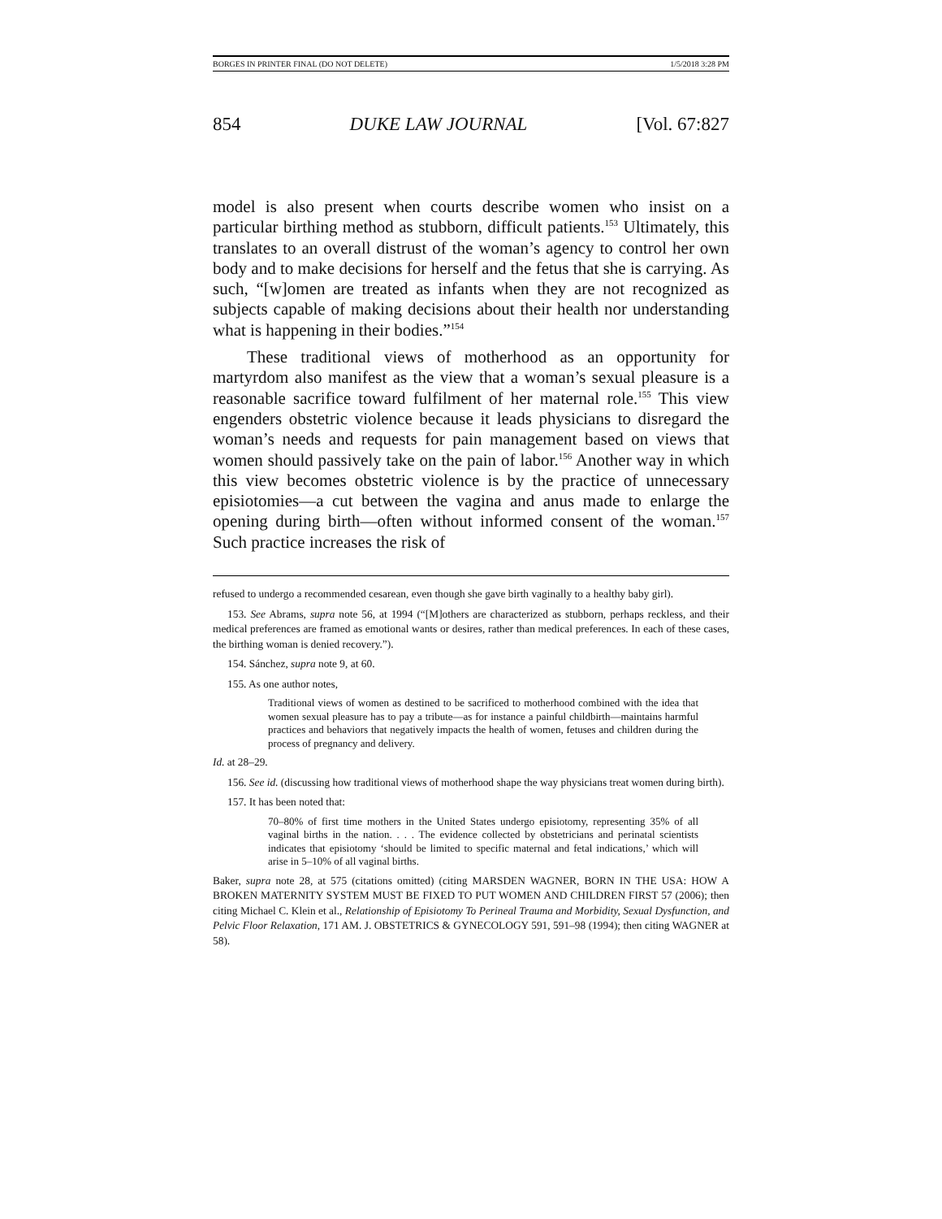BORGES IN PRINTER FINAL (DO NOT DELETE) 1/5/2018 3:28 PM
854 DUKE LAW JOURNAL [Vol. 67:827
model is also present when courts describe women who insist on a particular birthing method as stubborn, difficult patients.<sup>153</sup> Ultimately, this translates to an overall distrust of the woman’s agency to control her own body and to make decisions for herself and the fetus that she is carrying. As such, “[w]omen are treated as infants when they are not recognized as subjects capable of making decisions about their health nor understanding what is happening in their bodies.”<sup>154</sup>
These traditional views of motherhood as an opportunity for martyrdom also manifest as the view that a woman’s sexual pleasure is a reasonable sacrifice toward fulfilment of her maternal role.<sup>155</sup> This view engenders obstetric violence because it leads physicians to disregard the woman’s needs and requests for pain management based on views that women should passively take on the pain of labor.<sup>156</sup> Another way in which this view becomes obstetric violence is by the practice of unnecessary episiotomies—a cut between the vagina and anus made to enlarge the opening during birth—often without informed consent of the woman.<sup>157</sup> Such practice increases the risk of
refused to undergo a recommended cesarean, even though she gave birth vaginally to a healthy baby girl).
153. See Abrams, supra note 56, at 1994 (“[M]others are characterized as stubborn, perhaps reckless, and their medical preferences are framed as emotional wants or desires, rather than medical preferences. In each of these cases, the birthing woman is denied recovery.”).
154. Sánchez, supra note 9, at 60.
155. As one author notes,
Traditional views of women as destined to be sacrificed to motherhood combined with the idea that women sexual pleasure has to pay a tribute—as for instance a painful childbirth—maintains harmful practices and behaviors that negatively impacts the health of women, fetuses and children during the process of pregnancy and delivery.
Id. at 28–29.
156. See id. (discussing how traditional views of motherhood shape the way physicians treat women during birth).
157. It has been noted that:
70–80% of first time mothers in the United States undergo episiotomy, representing 35% of all vaginal births in the nation. . . . The evidence collected by obstetricians and perinatal scientists indicates that episiotomy ‘should be limited to specific maternal and fetal indications,’ which will arise in 5–10% of all vaginal births.
Baker, supra note 28, at 575 (citations omitted) (citing MARSDEN WAGNER, BORN IN THE USA: HOW A BROKEN MATERNITY SYSTEM MUST BE FIXED TO PUT WOMEN AND CHILDREN FIRST 57 (2006); then citing Michael C. Klein et al., Relationship of Episiotomy To Perineal Trauma and Morbidity, Sexual Dysfunction, and Pelvic Floor Relaxation, 171 AM. J. OBSTETRICS & GYNECOLOGY 591, 591–98 (1994); then citing WAGNER at 58).